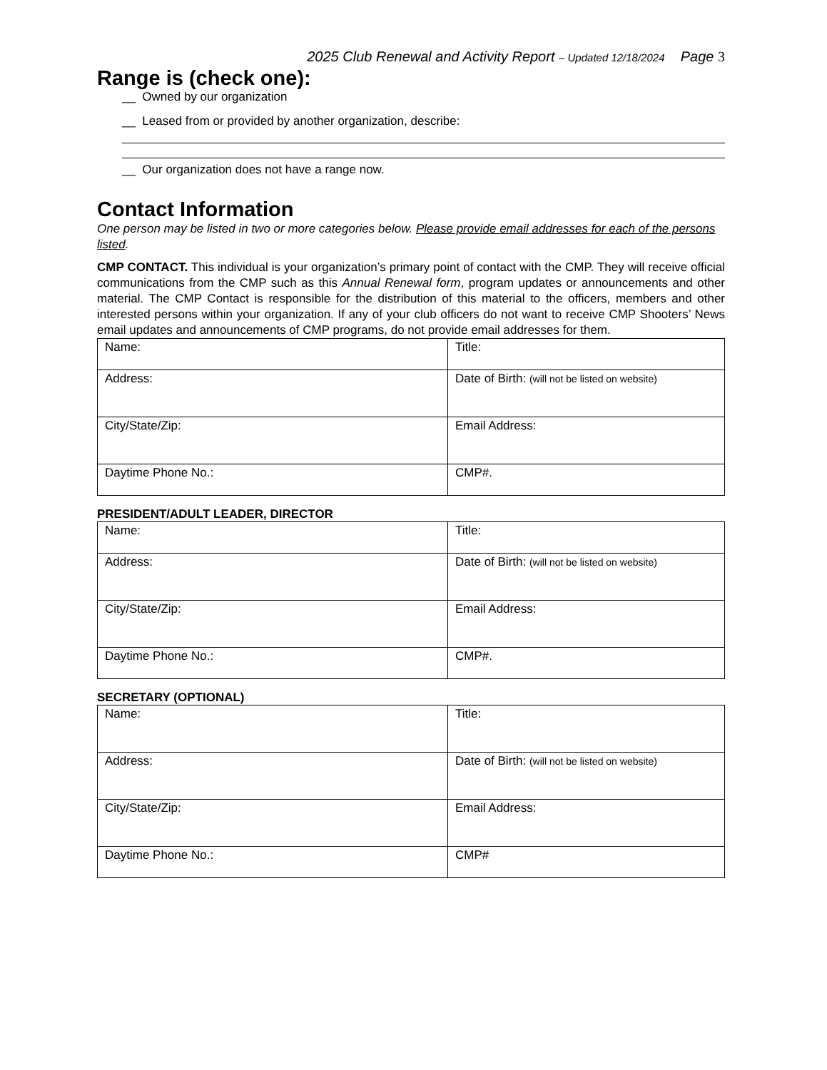2025 Club Renewal and Activity Report – Updated 12/18/2024 Page 3
Range is (check one):
__ Owned by our organization
__ Leased from or provided by another organization, describe:
__ Our organization does not have a range now.
Contact Information
One person may be listed in two or more categories below. Please provide email addresses for each of the persons listed.
CMP CONTACT. This individual is your organization’s primary point of contact with the CMP. They will receive official communications from the CMP such as this Annual Renewal form, program updates or announcements and other material. The CMP Contact is responsible for the distribution of this material to the officers, members and other interested persons within your organization. If any of your club officers do not want to receive CMP Shooters’ News email updates and announcements of CMP programs, do not provide email addresses for them.
| Name: | Title: |
| Address: | Date of Birth: (will not be listed on website) |
| City/State/Zip: | Email Address: |
| Daytime Phone No.: | CMP#. |
PRESIDENT/ADULT LEADER, DIRECTOR
| Name: | Title: |
| Address: | Date of Birth: (will not be listed on website) |
| City/State/Zip: | Email Address: |
| Daytime Phone No.: | CMP#. |
SECRETARY (OPTIONAL)
| Name: | Title: |
| Address: | Date of Birth: (will not be listed on website) |
| City/State/Zip: | Email Address: |
| Daytime Phone No.: | CMP# |